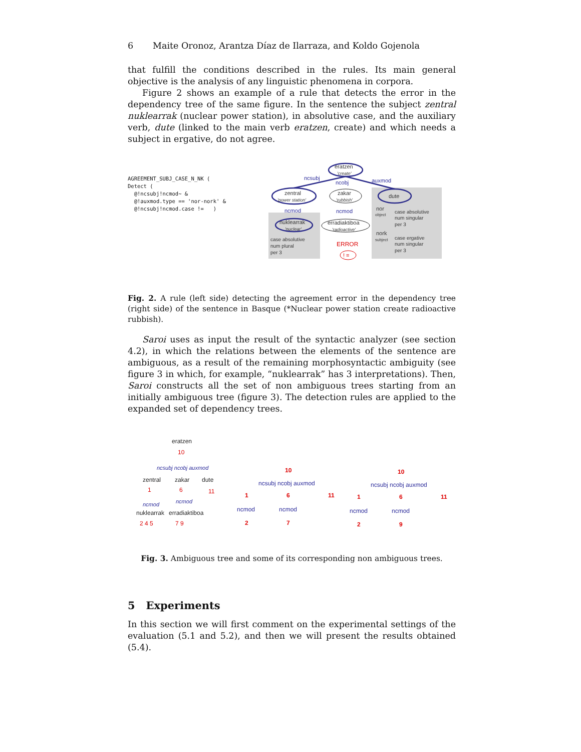6 Maite Oronoz, Arantza Díaz de Ilarraza, and Koldo Gojenola
that fulfill the conditions described in the rules. Its main general objective is the analysis of any linguistic phenomena in corpora.
Figure 2 shows an example of a rule that detects the error in the dependency tree of the same figure. In the sentence the subject zentral nuklearrak (nuclear power station), in absolutive case, and the auxiliary verb, dute (linked to the main verb eratzen, create) and which needs a subject in ergative, do not agree.
AGREEMENT_SUBJ_CASE_N_NK ( Detect ( @!ncsubj!ncmod~ & @!auxmod.type == 'nor-nork' & @!ncsubj!ncmod.case != )
eratzen
'create'
ncsubj
ncobj
auxmod
zentral
'power station'
zakar
'rubbish'
dute
ncmod
ncmod
nuklearrak
'nuclear'
erradiaktiboa
'radioactive'
nor
object
nork
subject
case absolutive
num plural
per 3
case absolutive
num singular
per 3
case ergative
num singular
per 3
ERROR
! =
Fig. 2. A rule (left side) detecting the agreement error in the dependency tree (right side) of the sentence in Basque (*Nuclear power station create radioactive rubbish).
Saroi uses as input the result of the syntactic analyzer (see section 4.2), in which the relations between the elements of the sentence are ambiguous, as a result of the remaining morphosyntactic ambiguity (see figure 3 in which, for example, “nuklearrak” has 3 interpretations). Then, Saroi constructs all the set of non ambiguous trees starting from an initially ambiguous tree (figure 3). The detection rules are applied to the expanded set of dependency trees.
eratzen
10
ncsubj ncobj auxmod
zentral
zakar
dute
1
6
11
ncmod
ncmod
nuklearrak
erradiaktiboa
2 4 5
7 9
10
ncsubj ncobj auxmod
1
6
11
ncmod
ncmod
2
7
10
ncsubj ncobj auxmod
1
6
11
ncmod
ncmod
2
9
Fig. 3. Ambiguous tree and some of its corresponding non ambiguous trees.
5 Experiments
In this section we will first comment on the experimental settings of the evaluation (5.1 and 5.2), and then we will present the results obtained (5.4).